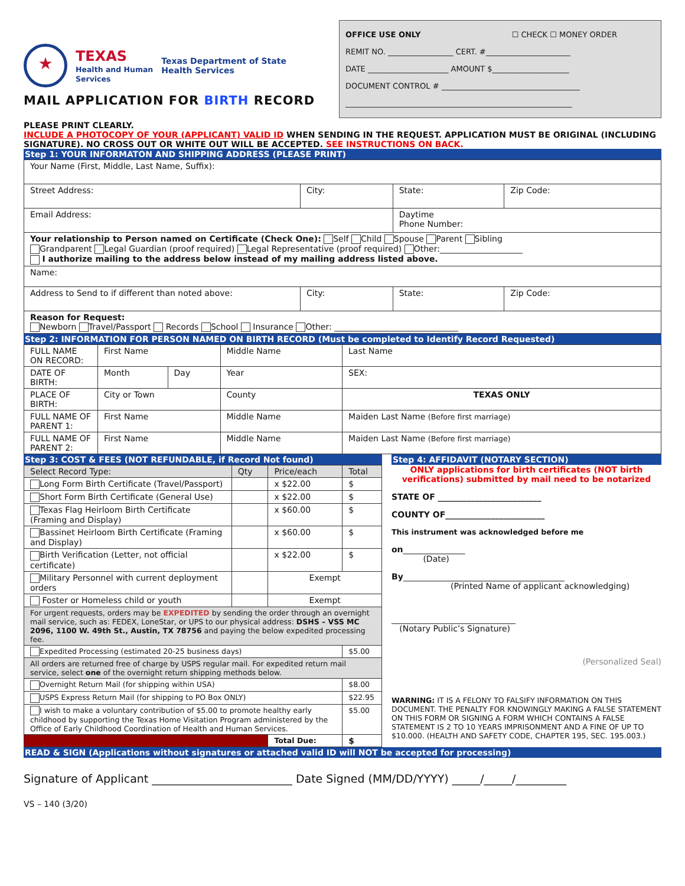★
TEXAS
Health and Human
Services
Texas Department of State
Health Services
MAIL APPLICATION FOR BIRTH RECORD
OFFICE USE ONLY ☐ CHECK ☐ MONEY ORDER
REMIT NO. _________________ CERT. #______________________
DATE _____________________ AMOUNT $____________________
DOCUMENT CONTROL # ____________________________________
___________________________________________________________
PLEASE PRINT CLEARLY.
INCLUDE A PHOTOCOPY OF YOUR (APPLICANT) VALID ID WHEN SENDING IN THE REQUEST. APPLICATION MUST BE ORIGINAL (INCLUDING SIGNATURE). NO CROSS OUT OR WHITE OUT WILL BE ACCEPTED. SEE INSTRUCTIONS ON BACK.
Step 1: YOUR INFORMATON AND SHIPPING ADDRESS (PLEASE PRINT)
| Your Name (First, Middle, Last Name, Suffix): | | | |
| Street Address: | City: | State: | Zip Code: |
| Email Address: | | Daytime Phone Number: | |
| Your relationship to Person named on Certificate (Check One): Self Child Spouse Parent Sibling Grandparent Legal Guardian (proof required) Legal Representative (proof required) Other:____________________ I authorize mailing to the address below instead of my mailing address listed above. | | | |
| Name: | | | |
| Address to Send to if different than noted above: | City: | State: | Zip Code: |
| Reason for Request: Newborn Travel/Passport Records School Insurance Other: ______________________________ | | | |
Step 2: INFORMATION FOR PERSON NAMED ON BIRTH RECORD (Must be completed to Identify Record Requested)
| FULL NAME ON RECORD: | First Name | | Middle Name | Last Name |
| DATE OF BIRTH: | Month | Day | Year | SEX: |
| PLACE OF BIRTH: | City or Town | | County | TEXAS ONLY |
| FULL NAME OF PARENT 1: | First Name | | Middle Name | Maiden Last Name (Before first marriage) |
| FULL NAME OF PARENT 2: | First Name | | Middle Name | Maiden Last Name (Before first marriage) |
Step 3: COST & FEES (NOT REFUNDABLE, if Record Not found)
| Select Record Type: | Qty | Price/each | Total |
| Long Form Birth Certificate (Travel/Passport) | | x $22.00 | $ |
| Short Form Birth Certificate (General Use) | | x $22.00 | $ |
| Texas Flag Heirloom Birth Certificate (Framing and Display) | | x $60.00 | $ |
| Bassinet Heirloom Birth Certificate (Framing and Display) | | x $60.00 | $ |
| Birth Verification (Letter, not official certificate) | | x $22.00 | $ |
| Military Personnel with current deployment orders | | Exempt | |
| Foster or Homeless child or youth | | Exempt | |
| For urgent requests, orders may be EXPEDITED by sending the order through an overnight mail service, such as: FEDEX, LoneStar, or UPS to our physical address: DSHS – VSS MC 2096, 1100 W. 49th St., Austin, TX 78756 and paying the below expedited processing fee. | | | |
| Expedited Processing (estimated 20-25 business days) | | | $5.00 |
| All orders are returned free of charge by USPS regular mail. For expedited return mail service, select one of the overnight return shipping methods below. | | | |
| Overnight Return Mail (for shipping within USA) | | | $8.00 |
| USPS Express Return Mail (for shipping to PO Box ONLY) | | | $22.95 |
| I wish to make a voluntary contribution of $5.00 to promote healthy early childhood by supporting the Texas Home Visitation Program administered by the Office of Early Childhood Coordination of Health and Human Services. | | | $5.00 |
| | | Total Due: | $ |
Step 4: AFFIDAVIT (NOTARY SECTION)
ONLY applications for birth certificates (NOT birth verifications) submitted by mail need to be notarized
STATE OF _________________________
COUNTY OF________________________
This instrument was acknowledged before me
on_______________
(Date)
By_______________________________________
(Printed Name of applicant acknowledging)
______________________________
(Notary Public’s Signature)
(Personalized Seal)
WARNING: IT IS A FELONY TO FALSIFY INFORMATION ON THIS DOCUMENT. THE PENALTY FOR KNOWINGLY MAKING A FALSE STATEMENT ON THIS FORM OR SIGNING A FORM WHICH CONTAINS A FALSE STATEMENT IS 2 TO 10 YEARS IMPRISONMENT AND A FINE OF UP TO $10.000. (HEALTH AND SAFETY CODE, CHAPTER 195, SEC. 195.003.)
READ & SIGN (Applications without signatures or attached valid ID will NOT be accepted for processing)
Signature of Applicant _________________________ Date Signed (MM/DD/YYYY) _____/_____/_________
VS – 140 (3/20)